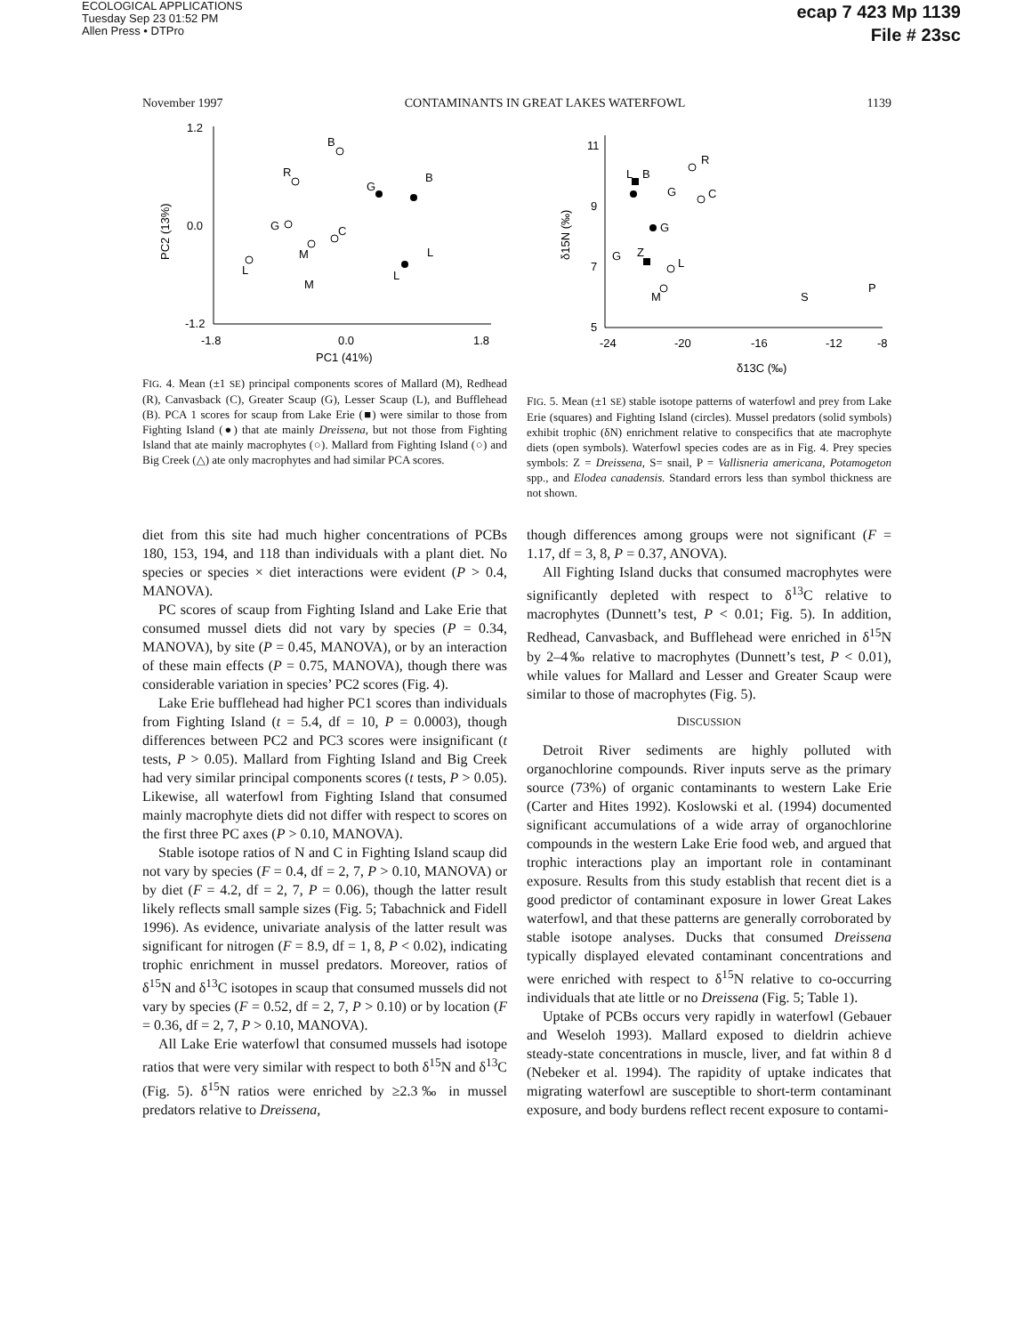ECOLOGICAL APPLICATIONS
Tuesday Sep 23 01:52 PM
Allen Press • DTPro
ecap 7 423 Mp 1139
File # 23sc
November 1997 CONTAMINANTS IN GREAT LAKES WATERFOWL 1139
1.2
0.0
-1.2
-1.8
0.0
1.8
PC1 (41%)
PC2 (13%)
B
R
G
B
G
C
M
L
L
L
M
FIG. 4. Mean (±1 SE) principal components scores of Mallard (M), Redhead (R), Canvasback (C), Greater Scaup (G), Lesser Scaup (L), and Bufflehead (B). PCA 1 scores for scaup from Lake Erie (■) were similar to those from Fighting Island (●) that ate mainly Dreissena, but not those from Fighting Island that ate mainly macrophytes (○). Mallard from Fighting Island (○) and Big Creek (△) ate only macrophytes and had similar PCA scores.
11
9
7
5
-24
-20
-16
-12
-8
δ13C (‰)
δ15N (‰)
R
L
B
G
C
G
G
Z
L
M
S
P
FIG. 5. Mean (±1 SE) stable isotope patterns of waterfowl and prey from Lake Erie (squares) and Fighting Island (circles). Mussel predators (solid symbols) exhibit trophic (δN) enrichment relative to conspecifics that ate macrophyte diets (open symbols). Waterfowl species codes are as in Fig. 4. Prey species symbols: Z = Dreissena, S= snail, P = Vallisneria americana, Potamogeton spp., and Elodea canadensis. Standard errors less than symbol thickness are not shown.
diet from this site had much higher concentrations of PCBs 180, 153, 194, and 118 than individuals with a plant diet. No species or species × diet interactions were evident (P > 0.4, MANOVA).
PC scores of scaup from Fighting Island and Lake Erie that consumed mussel diets did not vary by species (P = 0.34, MANOVA), by site (P = 0.45, MANOVA), or by an interaction of these main effects (P = 0.75, MANOVA), though there was considerable variation in species’ PC2 scores (Fig. 4).
Lake Erie bufflehead had higher PC1 scores than individuals from Fighting Island (t = 5.4, df = 10, P = 0.0003), though differences between PC2 and PC3 scores were insignificant (t tests, P > 0.05). Mallard from Fighting Island and Big Creek had very similar principal components scores (t tests, P > 0.05). Likewise, all waterfowl from Fighting Island that consumed mainly macrophyte diets did not differ with respect to scores on the first three PC axes (P > 0.10, MANOVA).
Stable isotope ratios of N and C in Fighting Island scaup did not vary by species (F = 0.4, df = 2, 7, P > 0.10, MANOVA) or by diet (F = 4.2, df = 2, 7, P = 0.06), though the latter result likely reflects small sample sizes (Fig. 5; Tabachnick and Fidell 1996). As evidence, univariate analysis of the latter result was significant for nitrogen (F = 8.9, df = 1, 8, P < 0.02), indicating trophic enrichment in mussel predators. Moreover, ratios of δ<sup>15</sup>N and δ<sup>13</sup>C isotopes in scaup that consumed mussels did not vary by species (F = 0.52, df = 2, 7, P > 0.10) or by location (F = 0.36, df = 2, 7, P > 0.10, MANOVA).
All Lake Erie waterfowl that consumed mussels had isotope ratios that were very similar with respect to both δ<sup>15</sup>N and δ<sup>13</sup>C (Fig. 5). δ<sup>15</sup>N ratios were enriched by ≥2.3‰ in mussel predators relative to Dreissena,
though differences among groups were not significant (F = 1.17, df = 3, 8, P = 0.37, ANOVA).
All Fighting Island ducks that consumed macrophytes were significantly depleted with respect to δ<sup>13</sup>C relative to macrophytes (Dunnett’s test, P < 0.01; Fig. 5). In addition, Redhead, Canvasback, and Bufflehead were enriched in δ<sup>15</sup>N by 2–4‰ relative to macrophytes (Dunnett’s test, P < 0.01), while values for Mallard and Lesser and Greater Scaup were similar to those of macrophytes (Fig. 5).
DISCUSSION
Detroit River sediments are highly polluted with organochlorine compounds. River inputs serve as the primary source (73%) of organic contaminants to western Lake Erie (Carter and Hites 1992). Koslowski et al. (1994) documented significant accumulations of a wide array of organochlorine compounds in the western Lake Erie food web, and argued that trophic interactions play an important role in contaminant exposure. Results from this study establish that recent diet is a good predictor of contaminant exposure in lower Great Lakes waterfowl, and that these patterns are generally corroborated by stable isotope analyses. Ducks that consumed Dreissena typically displayed elevated contaminant concentrations and were enriched with respect to δ<sup>15</sup>N relative to co-occurring individuals that ate little or no Dreissena (Fig. 5; Table 1).
Uptake of PCBs occurs very rapidly in waterfowl (Gebauer and Weseloh 1993). Mallard exposed to dieldrin achieve steady-state concentrations in muscle, liver, and fat within 8 d (Nebeker et al. 1994). The rapidity of uptake indicates that migrating waterfowl are susceptible to short-term contaminant exposure, and body burdens reflect recent exposure to contami-